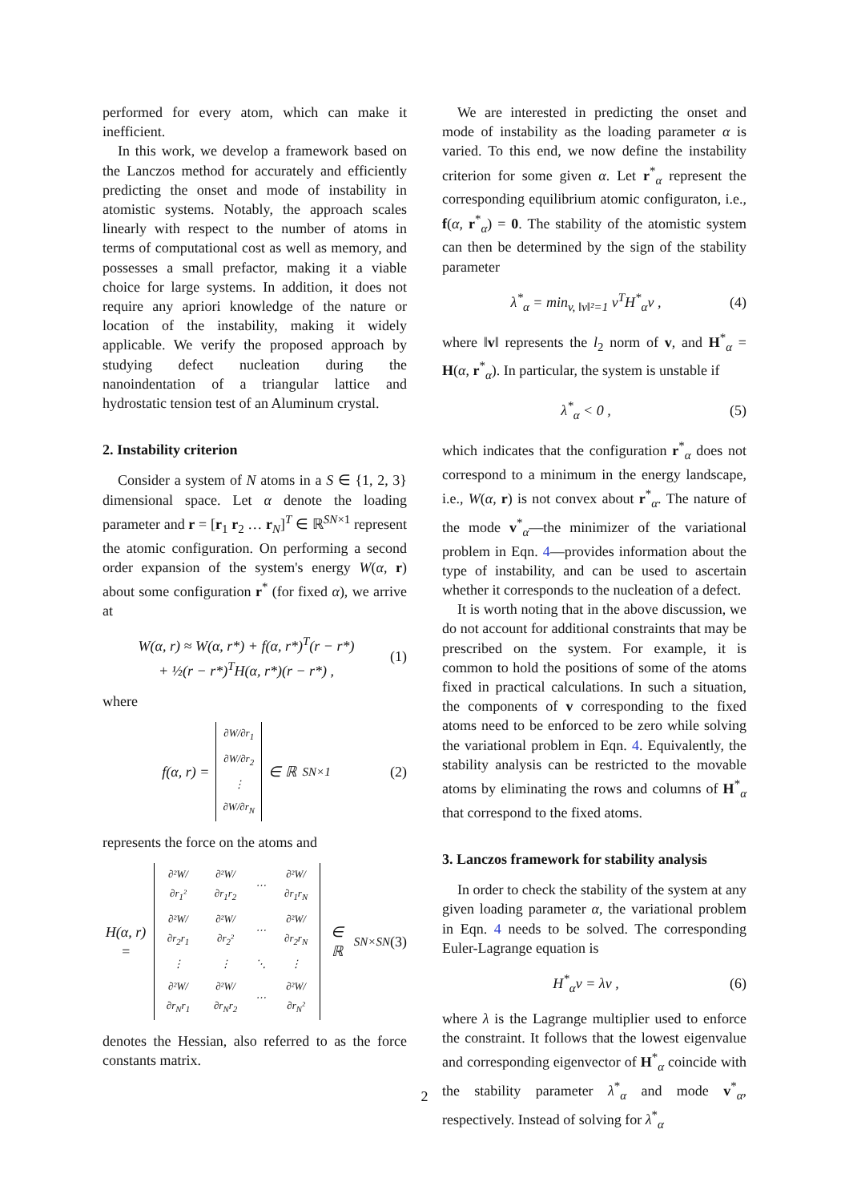performed for every atom, which can make it inefficient.
In this work, we develop a framework based on the Lanczos method for accurately and efficiently predicting the onset and mode of instability in atomistic systems. Notably, the approach scales linearly with respect to the number of atoms in terms of computational cost as well as memory, and possesses a small prefactor, making it a viable choice for large systems. In addition, it does not require any apriori knowledge of the nature or location of the instability, making it widely applicable. We verify the proposed approach by studying defect nucleation during the nanoindentation of a triangular lattice and hydrostatic tension test of an Aluminum crystal.
2. Instability criterion
Consider a system of N atoms in a S ∈ {1, 2, 3} dimensional space. Let α denote the loading parameter and r = [r<sub>1</sub> r<sub>2</sub> … r<sub>N</sub>]<sup>T</sup> ∈ ℝ<sup>SN×1</sup> represent the atomic configuration. On performing a second order expansion of the system's energy W(α, r) about some configuration r<sup>*</sup> (for fixed α), we arrive at
W(α, r) ≈ W(α, r*) + f(α, r*)<sup>T</sup>(r − r*)
+ ½(r − r*)<sup>T</sup>H(α, r*)(r − r*) , (1)
where
f(α, r) =
| ∂W/∂r<sub>1</sub> |
| ∂W/∂r<sub>2</sub> |
| ⋮ |
| ∂W/∂r<sub>N</sub> |
∈ ℝ<sup>SN×1</sup> (2)
represents the force on the atoms and
H(α, r) =
| ∂²W/∂r<sub>1</sub>² | ∂²W/∂r<sub>1</sub>r<sub>2</sub> | ⋯ | ∂²W/∂r<sub>1</sub>r<sub>N</sub> |
| ∂²W/∂r<sub>2</sub>r<sub>1</sub> | ∂²W/∂r<sub>2</sub>² | ⋯ | ∂²W/∂r<sub>2</sub>r<sub>N</sub> |
| ⋮ | ⋮ | ⋱ | ⋮ |
| ∂²W/∂r<sub>N</sub>r<sub>1</sub> | ∂²W/∂r<sub>N</sub>r<sub>2</sub> | ⋯ | ∂²W/∂r<sub>N</sub>² |
∈ ℝ<sup>SN×SN</sup> (3)
denotes the Hessian, also referred to as the force constants matrix.
We are interested in predicting the onset and mode of instability as the loading parameter α is varied. To this end, we now define the instability criterion for some given α. Let r<sup>*</sup><sub>α</sub> represent the corresponding equilibrium atomic configuraton, i.e., f(α, r<sup>*</sup><sub>α</sub>) = 0. The stability of the atomistic system can then be determined by the sign of the stability parameter
λ<sup>*</sup><sub>α</sub> = min<sub>v, ‖v‖²=1</sub> v<sup>T</sup>H<sup>*</sup><sub>α</sub>v , (4)
where ‖v‖ represents the l<sub>2</sub> norm of v, and H<sup>*</sup><sub>α</sub> = H(α, r<sup>*</sup><sub>α</sub>). In particular, the system is unstable if
λ<sup>*</sup><sub>α</sub> < 0 , (5)
which indicates that the configuration r<sup>*</sup><sub>α</sub> does not correspond to a minimum in the energy landscape, i.e., W(α, r) is not convex about r<sup>*</sup><sub>α</sub>. The nature of the mode v<sup>*</sup><sub>α</sub>—the minimizer of the variational problem in Eqn. 4—provides information about the type of instability, and can be used to ascertain whether it corresponds to the nucleation of a defect.
It is worth noting that in the above discussion, we do not account for additional constraints that may be prescribed on the system. For example, it is common to hold the positions of some of the atoms fixed in practical calculations. In such a situation, the components of v corresponding to the fixed atoms need to be enforced to be zero while solving the variational problem in Eqn. 4. Equivalently, the stability analysis can be restricted to the movable atoms by eliminating the rows and columns of H<sup>*</sup><sub>α</sub> that correspond to the fixed atoms.
3. Lanczos framework for stability analysis
In order to check the stability of the system at any given loading parameter α, the variational problem in Eqn. 4 needs to be solved. The corresponding Euler-Lagrange equation is
H<sup>*</sup><sub>α</sub>v = λv , (6)
where λ is the Lagrange multiplier used to enforce the constraint. It follows that the lowest eigenvalue and corresponding eigenvector of H<sup>*</sup><sub>α</sub> coincide with the stability parameter λ<sup>*</sup><sub>α</sub> and mode v<sup>*</sup><sub>α</sub>, respectively. Instead of solving for λ<sup>*</sup><sub>α</sub>
2